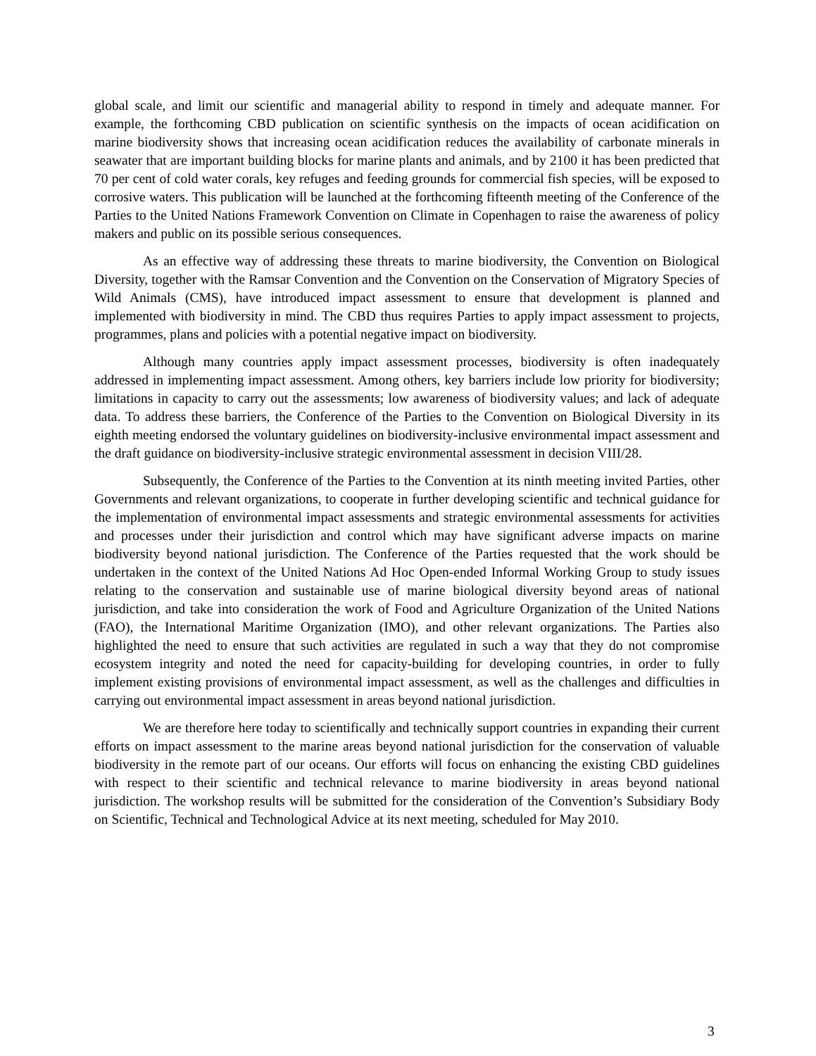global scale, and limit our scientific and managerial ability to respond in timely and adequate manner. For example, the forthcoming CBD publication on scientific synthesis on the impacts of ocean acidification on marine biodiversity shows that increasing ocean acidification reduces the availability of carbonate minerals in seawater that are important building blocks for marine plants and animals, and by 2100 it has been predicted that 70 per cent of cold water corals, key refuges and feeding grounds for commercial fish species, will be exposed to corrosive waters. This publication will be launched at the forthcoming fifteenth meeting of the Conference of the Parties to the United Nations Framework Convention on Climate in Copenhagen to raise the awareness of policy makers and public on its possible serious consequences.
As an effective way of addressing these threats to marine biodiversity, the Convention on Biological Diversity, together with the Ramsar Convention and the Convention on the Conservation of Migratory Species of Wild Animals (CMS), have introduced impact assessment to ensure that development is planned and implemented with biodiversity in mind. The CBD thus requires Parties to apply impact assessment to projects, programmes, plans and policies with a potential negative impact on biodiversity.
Although many countries apply impact assessment processes, biodiversity is often inadequately addressed in implementing impact assessment. Among others, key barriers include low priority for biodiversity; limitations in capacity to carry out the assessments; low awareness of biodiversity values; and lack of adequate data. To address these barriers, the Conference of the Parties to the Convention on Biological Diversity in its eighth meeting endorsed the voluntary guidelines on biodiversity-inclusive environmental impact assessment and the draft guidance on biodiversity-inclusive strategic environmental assessment in decision VIII/28.
Subsequently, the Conference of the Parties to the Convention at its ninth meeting invited Parties, other Governments and relevant organizations, to cooperate in further developing scientific and technical guidance for the implementation of environmental impact assessments and strategic environmental assessments for activities and processes under their jurisdiction and control which may have significant adverse impacts on marine biodiversity beyond national jurisdiction. The Conference of the Parties requested that the work should be undertaken in the context of the United Nations Ad Hoc Open-ended Informal Working Group to study issues relating to the conservation and sustainable use of marine biological diversity beyond areas of national jurisdiction, and take into consideration the work of Food and Agriculture Organization of the United Nations (FAO), the International Maritime Organization (IMO), and other relevant organizations. The Parties also highlighted the need to ensure that such activities are regulated in such a way that they do not compromise ecosystem integrity and noted the need for capacity-building for developing countries, in order to fully implement existing provisions of environmental impact assessment, as well as the challenges and difficulties in carrying out environmental impact assessment in areas beyond national jurisdiction.
We are therefore here today to scientifically and technically support countries in expanding their current efforts on impact assessment to the marine areas beyond national jurisdiction for the conservation of valuable biodiversity in the remote part of our oceans. Our efforts will focus on enhancing the existing CBD guidelines with respect to their scientific and technical relevance to marine biodiversity in areas beyond national jurisdiction. The workshop results will be submitted for the consideration of the Convention’s Subsidiary Body on Scientific, Technical and Technological Advice at its next meeting, scheduled for May 2010.
3